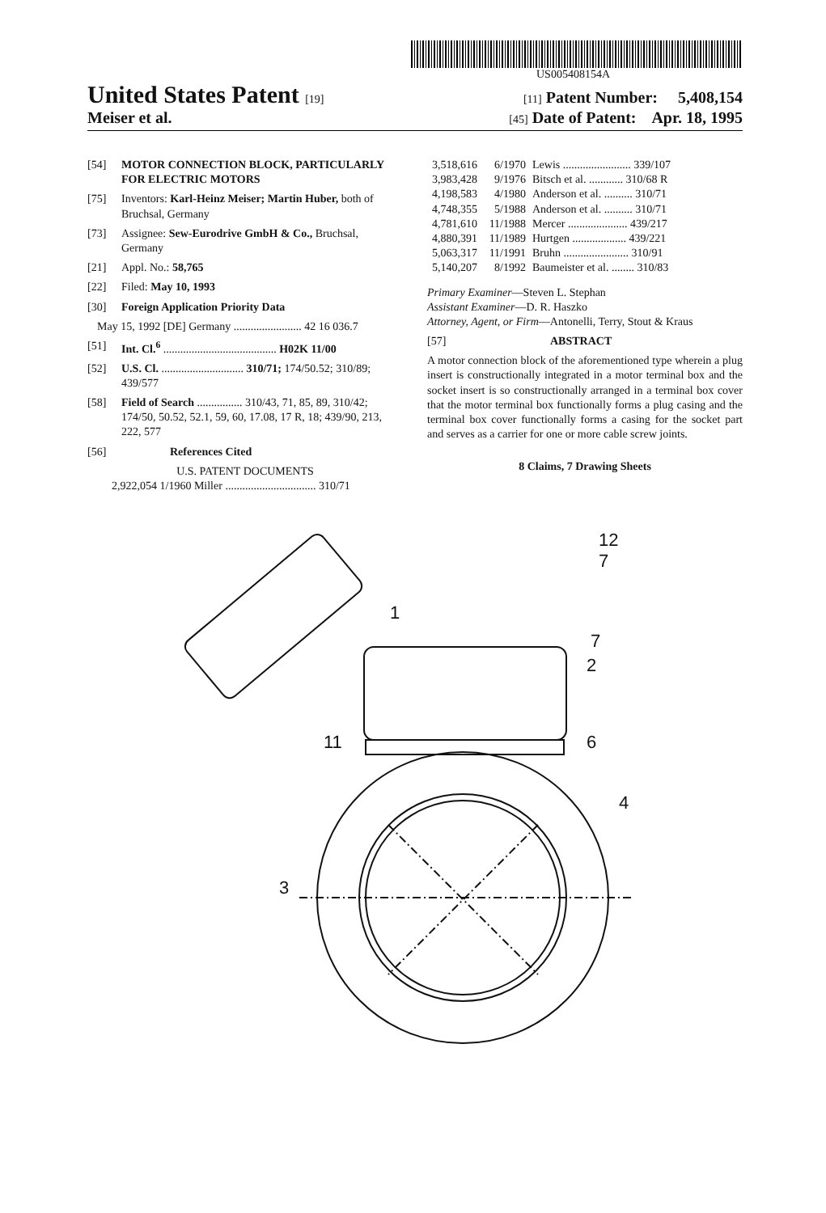US005408154A
United States Patent [19] [11] Patent Number: 5,408,154
Meiser et al. [45] Date of Patent: Apr. 18, 1995
[54] MOTOR CONNECTION BLOCK, PARTICULARLY FOR ELECTRIC MOTORS
[75] Inventors: Karl-Heinz Meiser; Martin Huber, both of Bruchsal, Germany
[73] Assignee: Sew-Eurodrive GmbH & Co., Bruchsal, Germany
[21] Appl. No.: 58,765
[22] Filed: May 10, 1993
[30] Foreign Application Priority Data
May 15, 1992 [DE] Germany ........................ 42 16 036.7
[51] Int. Cl.<sup>6</sup> ........................................ H02K 11/00
[52] U.S. Cl. ............................. 310/71; 174/50.52; 310/89; 439/577
[58] Field of Search ................ 310/43, 71, 85, 89, 310/42; 174/50, 50.52, 52.1, 59, 60, 17.08, 17 R, 18; 439/90, 213, 222, 577
[56] References Cited
U.S. PATENT DOCUMENTS
2,922,054 1/1960 Miller ................................ 310/71
3,518,616 6/1970 Lewis ........................ 339/107
3,983,428 9/1976 Bitsch et al. ............ 310/68 R
4,198,583 4/1980 Anderson et al. .......... 310/71
4,748,355 5/1988 Anderson et al. .......... 310/71
4,781,610 11/1988 Mercer ..................... 439/217
4,880,391 11/1989 Hurtgen ................... 439/221
5,063,317 11/1991 Bruhn ....................... 310/91
5,140,207 8/1992 Baumeister et al. ........ 310/83
Primary Examiner—Steven L. Stephan
Assistant Examiner—D. R. Haszko
Attorney, Agent, or Firm—Antonelli, Terry, Stout & Kraus
[57] ABSTRACT
A motor connection block of the aforementioned type wherein a plug insert is constructionally integrated in a motor terminal box and the socket insert is so constructionally arranged in a terminal box cover that the motor terminal box functionally forms a plug casing and the terminal box cover functionally forms a casing for the socket part and serves as a carrier for one or more cable screw joints.
8 Claims, 7 Drawing Sheets
1
7
2
6
11
4
3
12
7